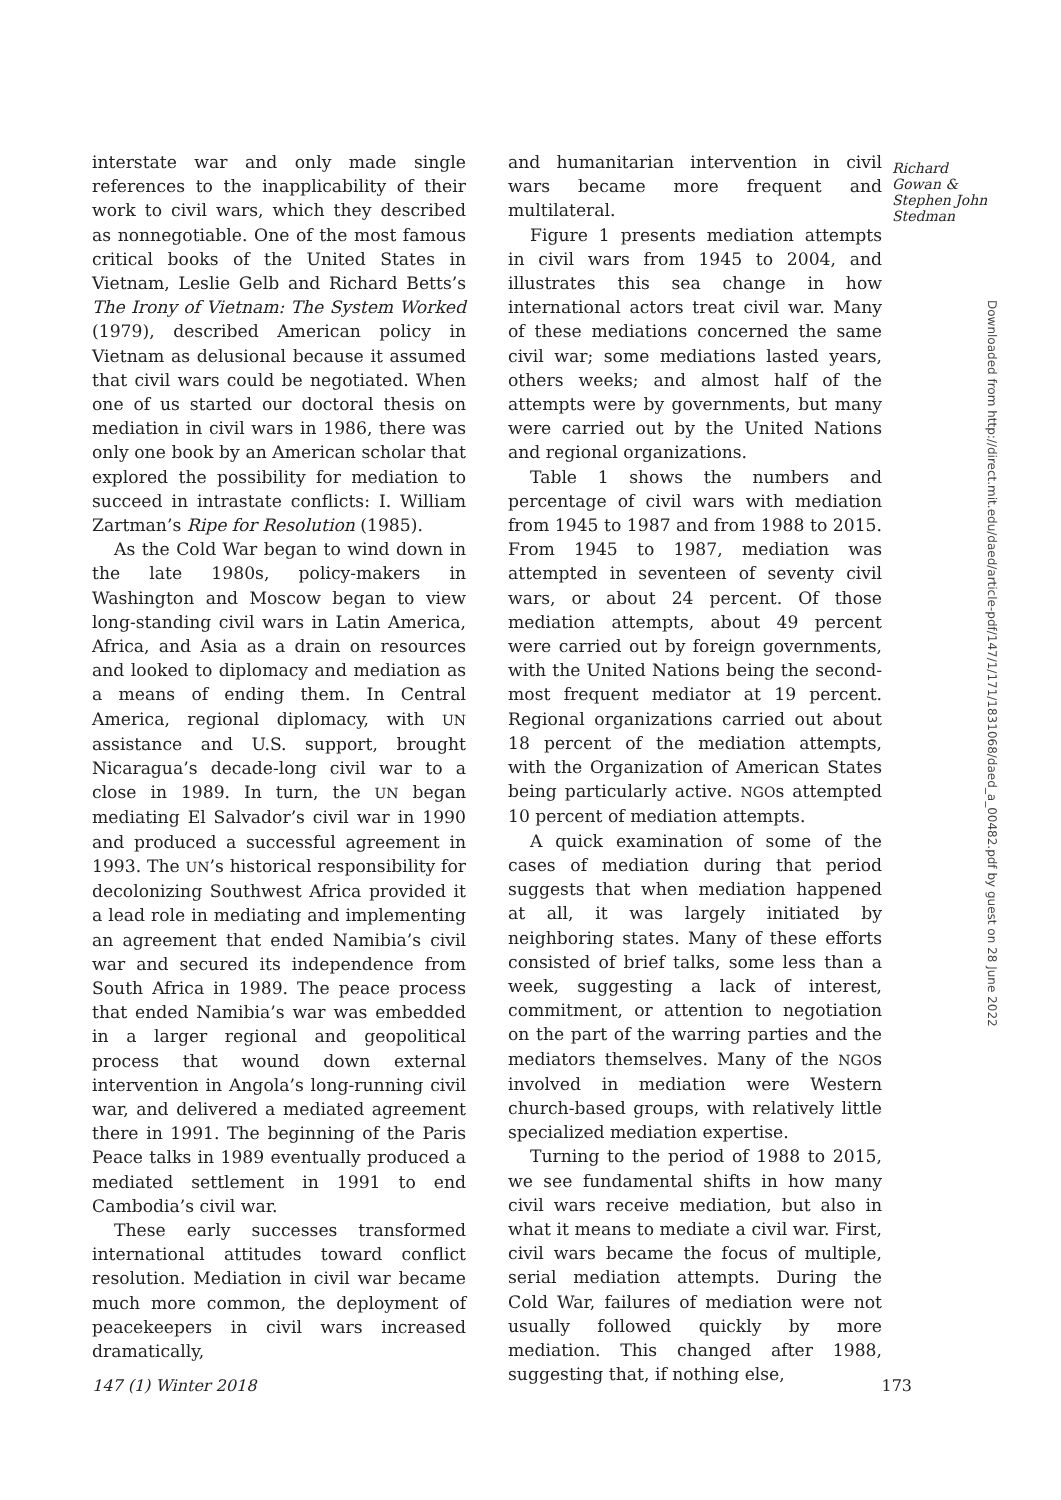interstate war and only made single references to the inapplicability of their work to civil wars, which they described as nonnegotiable. One of the most famous critical books of the United States in Vietnam, Leslie Gelb and Richard Betts’s The Irony of Vietnam: The System Worked (1979), described American policy in Vietnam as delusional because it assumed that civil wars could be negotiated. When one of us started our doctoral thesis on mediation in civil wars in 1986, there was only one book by an American scholar that explored the possibility for mediation to succeed in intrastate conflicts: I. William Zartman’s Ripe for Resolution (1985).
As the Cold War began to wind down in the late 1980s, policy-makers in Washington and Moscow began to view long-standing civil wars in Latin America, Africa, and Asia as a drain on resources and looked to diplomacy and mediation as a means of ending them. In Central America, regional diplomacy, with UN assistance and U.S. support, brought Nicaragua’s decade-long civil war to a close in 1989. In turn, the UN began mediating El Salvador’s civil war in 1990 and produced a successful agreement in 1993. The UN’s historical responsibility for decolonizing Southwest Africa provided it a lead role in mediating and implementing an agreement that ended Namibia’s civil war and secured its independence from South Africa in 1989. The peace process that ended Namibia’s war was embedded in a larger regional and geopolitical process that wound down external intervention in Angola’s long-running civil war, and delivered a mediated agreement there in 1991. The beginning of the Paris Peace talks in 1989 eventually produced a mediated settlement in 1991 to end Cambodia’s civil war.
These early successes transformed international attitudes toward conflict resolution. Mediation in civil war became much more common, the deployment of peacekeepers in civil wars increased dramatically,
and humanitarian intervention in civil wars became more frequent and multilateral.
Figure 1 presents mediation attempts in civil wars from 1945 to 2004, and illustrates this sea change in how international actors treat civil war. Many of these mediations concerned the same civil war; some mediations lasted years, others weeks; and almost half of the attempts were by governments, but many were carried out by the United Nations and regional organizations.
Table 1 shows the numbers and percentage of civil wars with mediation from 1945 to 1987 and from 1988 to 2015. From 1945 to 1987, mediation was attempted in seventeen of seventy civil wars, or about 24 percent. Of those mediation attempts, about 49 percent were carried out by foreign governments, with the United Nations being the second-most frequent mediator at 19 percent. Regional organizations carried out about 18 percent of the mediation attempts, with the Organization of American States being particularly active. NGOs attempted 10 percent of mediation attempts.
A quick examination of some of the cases of mediation during that period suggests that when mediation happened at all, it was largely initiated by neighboring states. Many of these efforts consisted of brief talks, some less than a week, suggesting a lack of interest, commitment, or attention to negotiation on the part of the warring parties and the mediators themselves. Many of the NGOs involved in mediation were Western church-based groups, with relatively little specialized mediation expertise.
Turning to the period of 1988 to 2015, we see fundamental shifts in how many civil wars receive mediation, but also in what it means to mediate a civil war. First, civil wars became the focus of multiple, serial mediation attempts. During the Cold War, failures of mediation were not usually followed quickly by more mediation. This changed after 1988, suggesting that, if nothing else,
Richard Gowan & Stephen John Stedman
Downloaded from http://direct.mit.edu/daed/article-pdf/147/1/171/1831068/daed_a_00482.pdf by guest on 28 June 2022
147 (1) Winter 2018 173